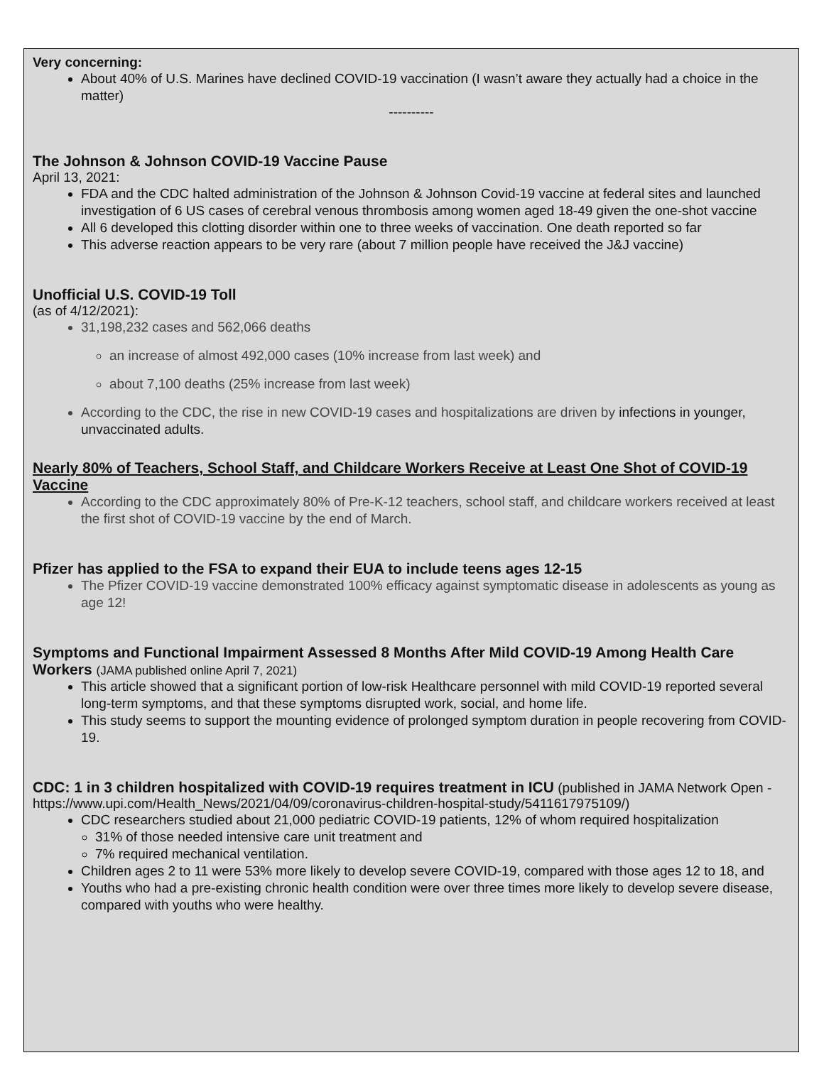Very concerning:
About 40% of U.S. Marines have declined COVID-19 vaccination (I wasn’t aware they actually had a choice in the matter)
----------
The Johnson & Johnson COVID-19 Vaccine Pause
April 13, 2021:
FDA and the CDC halted administration of the Johnson & Johnson Covid-19 vaccine at federal sites and launched investigation of 6 US cases of cerebral venous thrombosis among women aged 18-49 given the one-shot vaccine
All 6 developed this clotting disorder within one to three weeks of vaccination. One death reported so far
This adverse reaction appears to be very rare (about 7 million people have received the J&J vaccine)
Unofficial U.S. COVID-19 Toll
(as of 4/12/2021):
31,198,232 cases and 562,066 deaths
an increase of almost 492,000 cases (10% increase from last week) and
about 7,100 deaths (25% increase from last week)
According to the CDC, the rise in new COVID-19 cases and hospitalizations are driven by infections in younger, unvaccinated adults.
Nearly 80% of Teachers, School Staff, and Childcare Workers Receive at Least One Shot of COVID-19 Vaccine
According to the CDC approximately 80% of Pre-K-12 teachers, school staff, and childcare workers received at least the first shot of COVID-19 vaccine by the end of March.
Pfizer has applied to the FSA to expand their EUA to include teens ages 12-15
The Pfizer COVID-19 vaccine demonstrated 100% efficacy against symptomatic disease in adolescents as young as age 12!
Symptoms and Functional Impairment Assessed 8 Months After Mild COVID-19 Among Health Care Workers (JAMA published online April 7, 2021)
This article showed that a significant portion of low-risk Healthcare personnel with mild COVID-19 reported several long-term symptoms, and that these symptoms disrupted work, social, and home life.
This study seems to support the mounting evidence of prolonged symptom duration in people recovering from COVID-19.
CDC: 1 in 3 children hospitalized with COVID-19 requires treatment in ICU (published in JAMA Network Open - https://www.upi.com/Health_News/2021/04/09/coronavirus-children-hospital-study/5411617975109/)
CDC researchers studied about 21,000 pediatric COVID-19 patients, 12% of whom required hospitalization
31% of those needed intensive care unit treatment and
7% required mechanical ventilation.
Children ages 2 to 11 were 53% more likely to develop severe COVID-19, compared with those ages 12 to 18, and
Youths who had a pre-existing chronic health condition were over three times more likely to develop severe disease, compared with youths who were healthy.